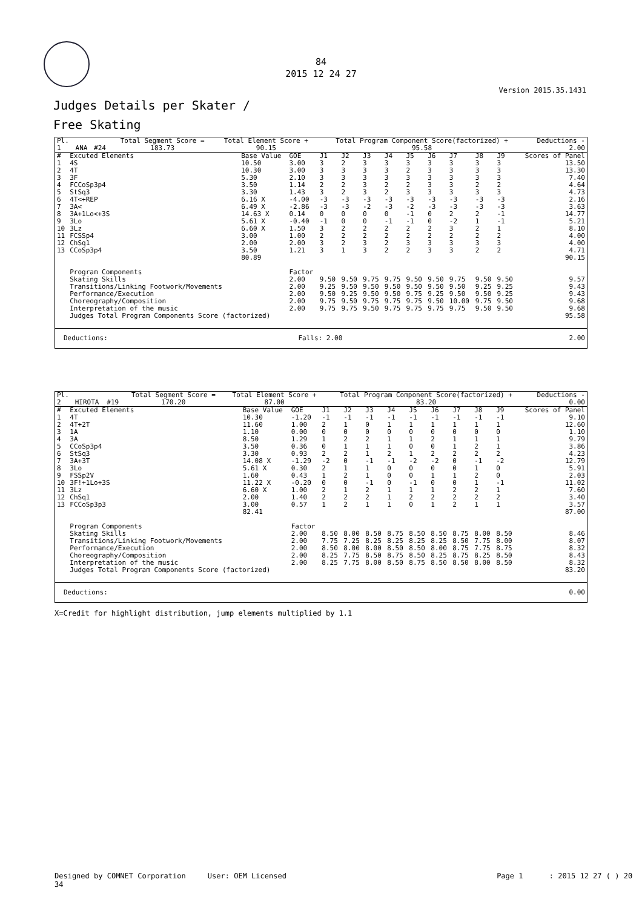84
2015 12 24 27
Version 2015.35.1431
Judges Details per Skater /
Free Skating
| Pl. | | | Total Segment Score = | Total Element Score + | Total Program Component Score(factorized) + | Deductions - |
| --- | --- | --- | --- | --- | --- | --- |
| 1 | ANA | #24 | 183.73 | 90.15 | 95.58 | 2.00 |
| # | Excuted Elements | Base Value | GOE | J1 | J2 | J3 | J4 | J5 | J6 | J7 | J8 | J9 | Scores of Panel |
| --- | --- | --- | --- | --- | --- | --- | --- | --- | --- | --- | --- | --- | --- |
| 1 | 4S | 10.50 | 3.00 | 3 | 2 | 3 | 3 | 3 | 3 | 3 | 3 | 3 | 13.50 |
| 2 | 4T | 10.30 | 3.00 | 3 | 3 | 3 | 3 | 2 | 3 | 3 | 3 | 3 | 13.30 |
| 3 | 3F | 5.30 | 2.10 | 3 | 3 | 3 | 3 | 3 | 3 | 3 | 3 | 3 | 7.40 |
| 4 | FCCoSp3p4 | 3.50 | 1.14 | 2 | 2 | 3 | 2 | 2 | 3 | 3 | 2 | 2 | 4.64 |
| 5 | StSq3 | 3.30 | 1.43 | 3 | 2 | 3 | 2 | 3 | 3 | 3 | 3 | 3 | 4.73 |
| 6 | 4T<+REP | 6.16 X | -4.00 | -3 | -3 | -3 | -3 | -3 | -3 | -3 | -3 | -3 | 2.16 |
| 7 | 3A< | 6.49 X | -2.86 | -3 | -3 | -2 | -3 | -2 | -3 | -3 | -3 | -3 | 3.63 |
| 8 | 3A+1Lo<+3S | 14.63 X | 0.14 | 0 | 0 | 0 | 0 | -1 | 0 | 2 | 2 | -1 | 14.77 |
| 9 | 3Lo | 5.61 X | -0.40 | -1 | 0 | 0 | -1 | -1 | 0 | -2 | 1 | -1 | 5.21 |
| 10 | 3Lz | 6.60 X | 1.50 | 3 | 2 | 2 | 2 | 2 | 2 | 3 | 2 | 1 | 8.10 |
| 11 | FCSSp4 | 3.00 | 1.00 | 2 | 2 | 2 | 2 | 2 | 2 | 2 | 2 | 2 | 4.00 |
| 12 | ChSq1 | 2.00 | 2.00 | 3 | 2 | 3 | 2 | 3 | 3 | 3 | 3 | 3 | 4.00 |
| 13 | CCoSp3p4 | 3.50 | 1.21 | 3 | 1 | 3 | 2 | 2 | 3 | 3 | 2 | 2 | 4.71 |
| | | 80.89 | | | | | | | | | | | 90.15 |
| | Program Components | | Factor | | | | | | | | | | |
| | Skating Skills | | 2.00 | 9.50 | 9.50 | 9.75 | 9.75 | 9.50 | 9.50 | 9.75 | 9.50 | 9.50 | 9.57 |
| | Transitions/Linking Footwork/Movements | | 2.00 | 9.25 | 9.50 | 9.50 | 9.50 | 9.50 | 9.50 | 9.50 | 9.25 | 9.25 | 9.43 |
| | Performance/Execution | | 2.00 | 9.50 | 9.25 | 9.50 | 9.50 | 9.75 | 9.25 | 9.50 | 9.50 | 9.25 | 9.43 |
| | Choreography/Composition | | 2.00 | 9.75 | 9.50 | 9.75 | 9.75 | 9.75 | 9.50 | 10.00 | 9.75 | 9.50 | 9.68 |
| | Interpretation of the music | | 2.00 | 9.75 | 9.75 | 9.50 | 9.75 | 9.75 | 9.75 | 9.75 | 9.50 | 9.50 | 9.68 |
| | Judges Total Program Components Score (factorized) | | | | | | | | | | | | 95.58 |
| Deductions: | Falls: 2.00 | 2.00 |
| Pl. | | | Total Segment Score = | Total Element Score + | Total Program Component Score(factorized) + | Deductions - |
| --- | --- | --- | --- | --- | --- | --- |
| 2 | HIROTA | #19 | 170.20 | 87.00 | 83.20 | 0.00 |
| # | Excuted Elements | Base Value | GOE | J1 | J2 | J3 | J4 | J5 | J6 | J7 | J8 | J9 | Scores of Panel |
| --- | --- | --- | --- | --- | --- | --- | --- | --- | --- | --- | --- | --- | --- |
| 1 | 4T | 10.30 | -1.20 | -1 | -1 | -1 | -1 | -1 | -1 | -1 | -1 | -1 | 9.10 |
| 2 | 4T+2T | 11.60 | 1.00 | 2 | 1 | 0 | 1 | 1 | 1 | 1 | 1 | 1 | 12.60 |
| 3 | 1A | 1.10 | 0.00 | 0 | 0 | 0 | 0 | 0 | 0 | 0 | 0 | 0 | 1.10 |
| 4 | 3A | 8.50 | 1.29 | 1 | 2 | 2 | 1 | 1 | 2 | 1 | 1 | 1 | 9.79 |
| 5 | CCoSp3p4 | 3.50 | 0.36 | 0 | 1 | 1 | 1 | 0 | 0 | 1 | 2 | 1 | 3.86 |
| 6 | StSq3 | 3.30 | 0.93 | 2 | 2 | 1 | 2 | 1 | 2 | 2 | 2 | 2 | 4.23 |
| 7 | 3A+3T | 14.08 X | -1.29 | -2 | 0 | -1 | -1 | -2 | -2 | 0 | -1 | -2 | 12.79 |
| 8 | 3Lo | 5.61 X | 0.30 | 2 | 1 | 1 | 0 | 0 | 0 | 0 | 1 | 0 | 5.91 |
| 9 | FSSp2V | 1.60 | 0.43 | 1 | 2 | 1 | 0 | 0 | 1 | 1 | 2 | 0 | 2.03 |
| 10 | 3F!+1Lo+3S | 11.22 X | -0.20 | 0 | 0 | -1 | 0 | -1 | 0 | 0 | 1 | -1 | 11.02 |
| 11 | 3Lz | 6.60 X | 1.00 | 2 | 1 | 2 | 1 | 1 | 1 | 2 | 2 | 1 | 7.60 |
| 12 | ChSq1 | 2.00 | 1.40 | 2 | 2 | 2 | 1 | 2 | 2 | 2 | 2 | 2 | 3.40 |
| 13 | FCCoSp3p3 | 3.00 | 0.57 | 1 | 2 | 1 | 1 | 0 | 1 | 2 | 1 | 1 | 3.57 |
| | | 82.41 | | | | | | | | | | | 87.00 |
| | Program Components | | Factor | | | | | | | | | | |
| | Skating Skills | | 2.00 | 8.50 | 8.00 | 8.50 | 8.75 | 8.50 | 8.50 | 8.75 | 8.00 | 8.50 | 8.46 |
| | Transitions/Linking Footwork/Movements | | 2.00 | 7.75 | 7.25 | 8.25 | 8.25 | 8.25 | 8.25 | 8.50 | 7.75 | 8.00 | 8.07 |
| | Performance/Execution | | 2.00 | 8.50 | 8.00 | 8.00 | 8.50 | 8.50 | 8.00 | 8.75 | 7.75 | 8.75 | 8.32 |
| | Choreography/Composition | | 2.00 | 8.25 | 7.75 | 8.50 | 8.75 | 8.50 | 8.25 | 8.75 | 8.25 | 8.50 | 8.43 |
| | Interpretation of the music | | 2.00 | 8.25 | 7.75 | 8.00 | 8.50 | 8.75 | 8.50 | 8.50 | 8.00 | 8.50 | 8.32 |
| | Judges Total Program Components Score (factorized) | | | | | | | | | | | | 83.20 |
| Deductions: | 0.00 |
X=Credit for highlight distribution, jump elements multiplied by 1.1
Designed by COMNET Corporation User: OEM Licensed Page 1 : 2015 12 27 ( ) 20 34